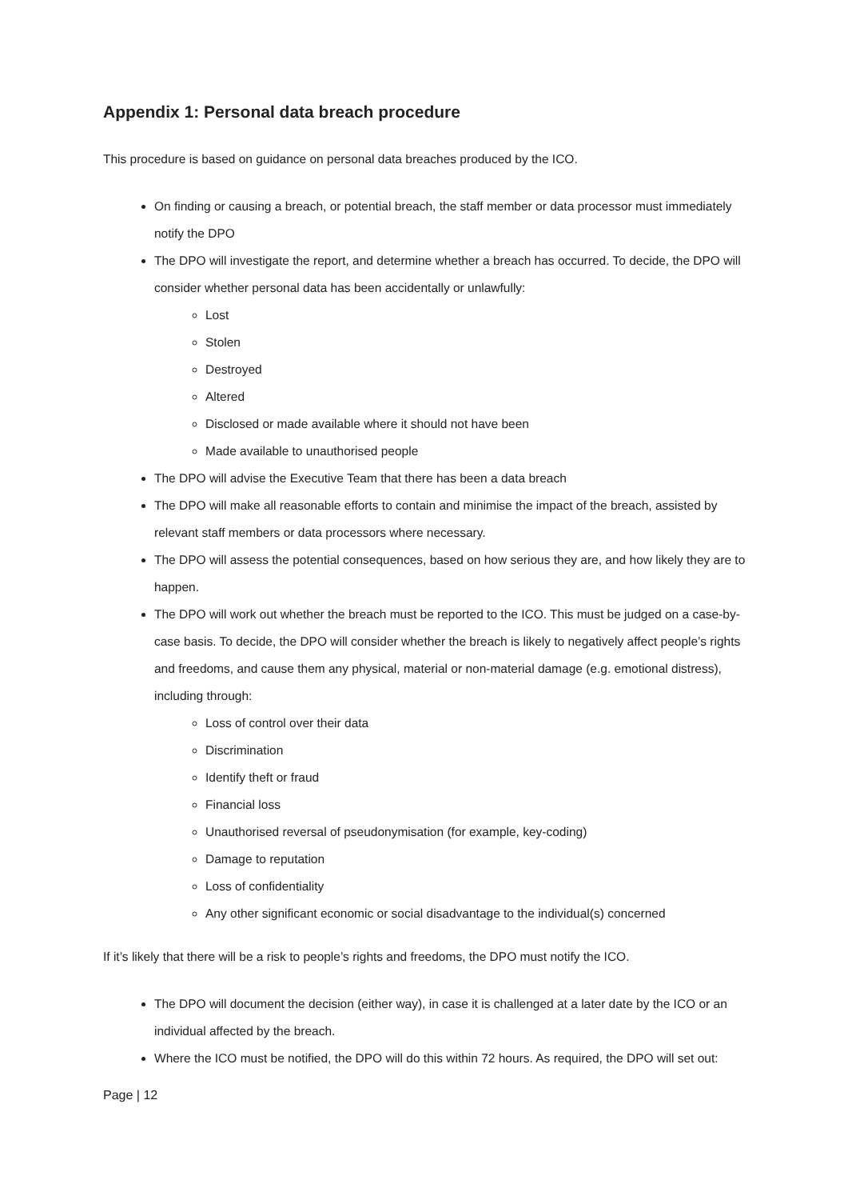Appendix 1: Personal data breach procedure
This procedure is based on guidance on personal data breaches produced by the ICO.
On finding or causing a breach, or potential breach, the staff member or data processor must immediately notify the DPO
The DPO will investigate the report, and determine whether a breach has occurred. To decide, the DPO will consider whether personal data has been accidentally or unlawfully:
Lost
Stolen
Destroyed
Altered
Disclosed or made available where it should not have been
Made available to unauthorised people
The DPO will advise the Executive Team that there has been a data breach
The DPO will make all reasonable efforts to contain and minimise the impact of the breach, assisted by relevant staff members or data processors where necessary.
The DPO will assess the potential consequences, based on how serious they are, and how likely they are to happen.
The DPO will work out whether the breach must be reported to the ICO. This must be judged on a case-by-case basis. To decide, the DPO will consider whether the breach is likely to negatively affect people’s rights and freedoms, and cause them any physical, material or non-material damage (e.g. emotional distress), including through:
Loss of control over their data
Discrimination
Identify theft or fraud
Financial loss
Unauthorised reversal of pseudonymisation (for example, key-coding)
Damage to reputation
Loss of confidentiality
Any other significant economic or social disadvantage to the individual(s) concerned
If it’s likely that there will be a risk to people’s rights and freedoms, the DPO must notify the ICO.
The DPO will document the decision (either way), in case it is challenged at a later date by the ICO or an individual affected by the breach.
Where the ICO must be notified, the DPO will do this within 72 hours. As required, the DPO will set out:
Page | 12